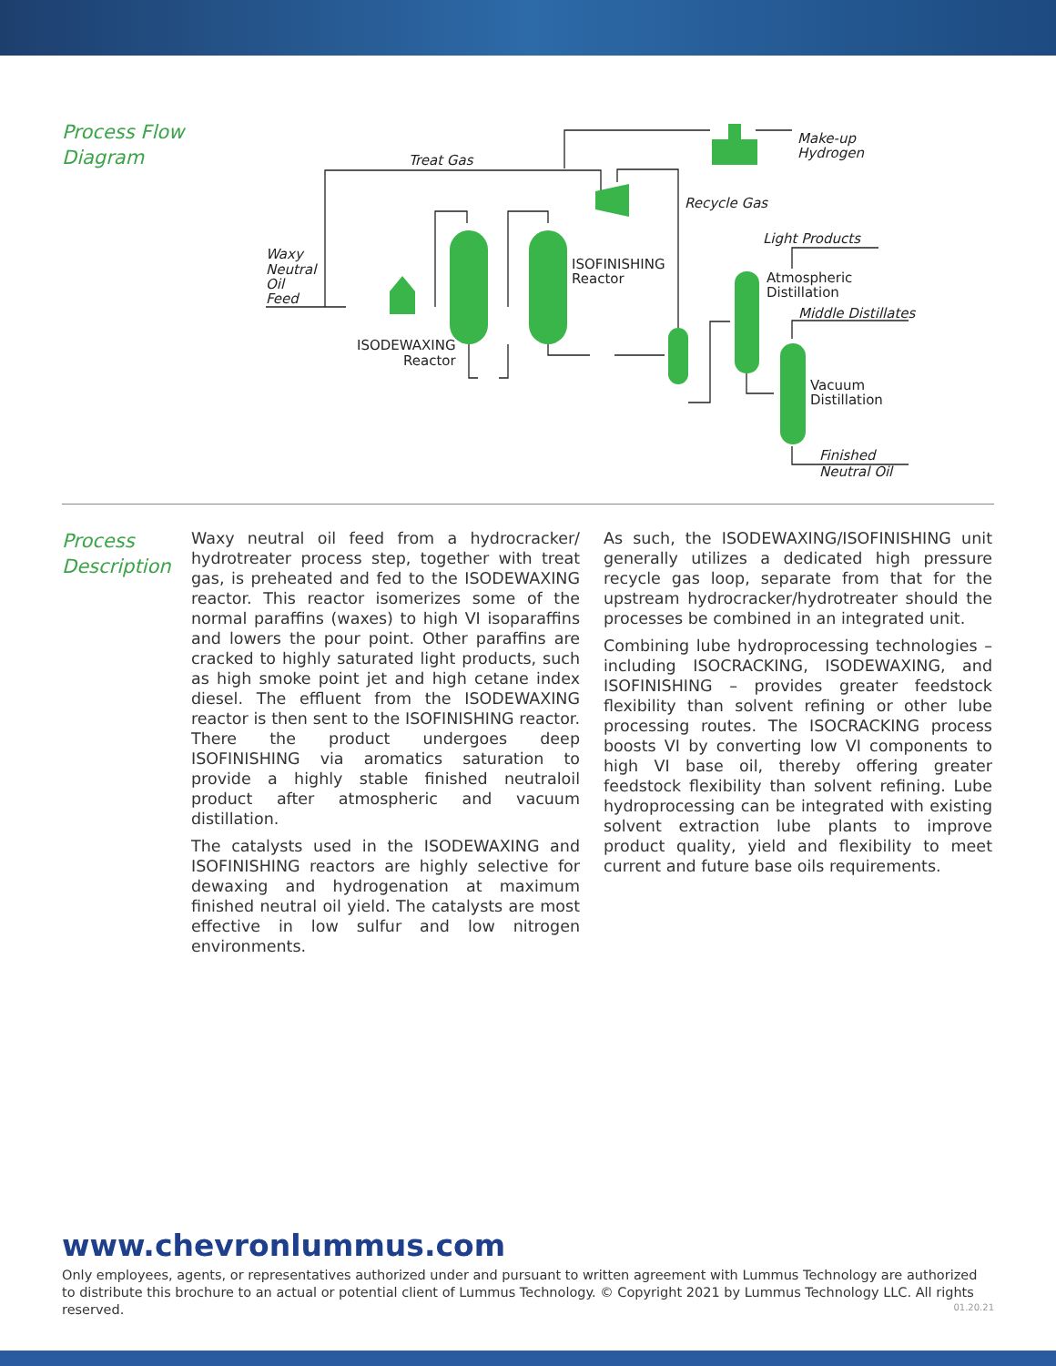Process Flow
Diagram
Treat Gas
Make-up
Hydrogen
Recycle Gas
Light Products
Waxy
Neutral
Oil
Feed
ISOFINISHING
Reactor
Atmospheric
Distillation
Middle Distillates
ISODEWAXING
Reactor
Vacuum
Distillation
Finished
Neutral Oil
Process
Description
Waxy neutral oil feed from a hydrocracker/ hydrotreater process step, together with treat gas, is preheated and fed to the ISODEWAXING reactor. This reactor isomerizes some of the normal paraffins (waxes) to high VI isoparaffins and lowers the pour point. Other paraffins are cracked to highly saturated light products, such as high smoke point jet and high cetane index diesel. The effluent from the ISODEWAXING reactor is then sent to the ISOFINISHING reactor. There the product undergoes deep ISOFINISHING via aromatics saturation to provide a highly stable finished neutraloil product after atmospheric and vacuum distillation.
The catalysts used in the ISODEWAXING and ISOFINISHING reactors are highly selective for dewaxing and hydrogenation at maximum finished neutral oil yield. The catalysts are most effective in low sulfur and low nitrogen environments.
As such, the ISODEWAXING/ISOFINISHING unit generally utilizes a dedicated high pressure recycle gas loop, separate from that for the upstream hydrocracker/hydrotreater should the processes be combined in an integrated unit.
Combining lube hydroprocessing technologies – including ISOCRACKING, ISODEWAXING, and ISOFINISHING – provides greater feedstock flexibility than solvent refining or other lube processing routes. The ISOCRACKING process boosts VI by converting low VI components to high VI base oil, thereby offering greater feedstock flexibility than solvent refining. Lube hydroprocessing can be integrated with existing solvent extraction lube plants to improve product quality, yield and flexibility to meet current and future base oils requirements.
www.chevronlummus.com
Only employees, agents, or representatives authorized under and pursuant to written agreement with Lummus Technology are authorized to distribute this brochure to an actual or potential client of Lummus Technology. © Copyright 2021 by Lummus Technology LLC. All rights reserved.
01.20.21